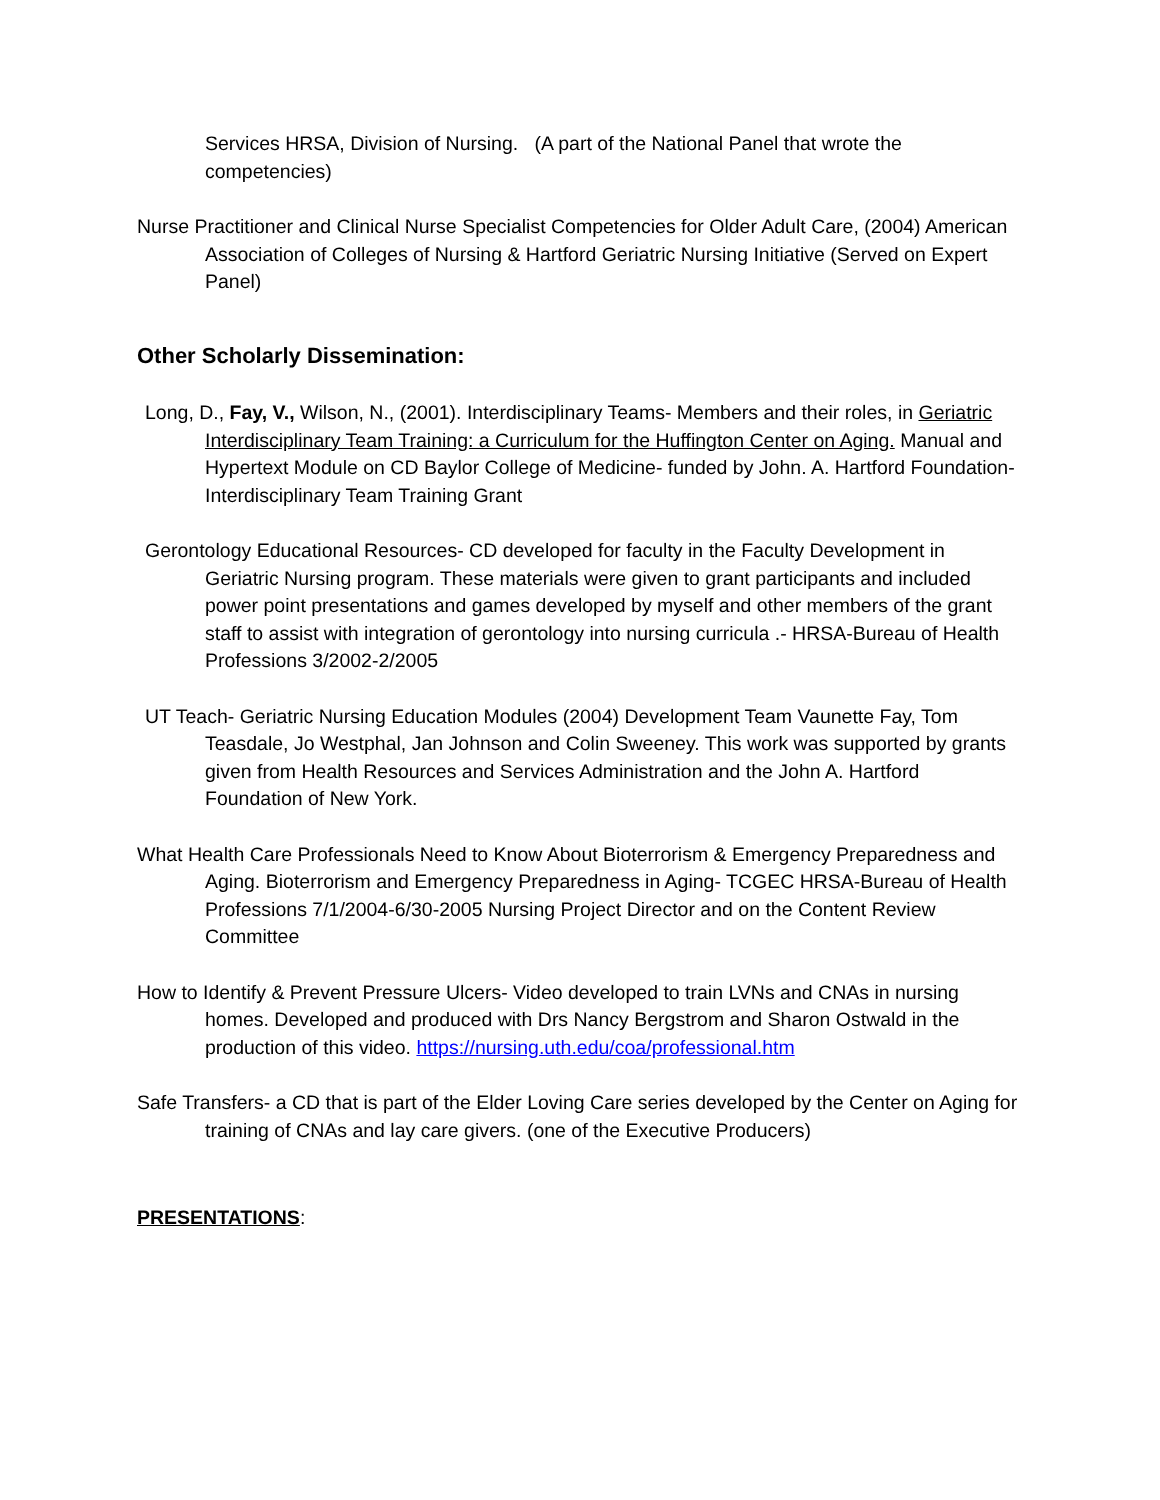Services HRSA, Division of Nursing. (A part of the National Panel that wrote the competencies)
Nurse Practitioner and Clinical Nurse Specialist Competencies for Older Adult Care, (2004) American Association of Colleges of Nursing & Hartford Geriatric Nursing Initiative (Served on Expert Panel)
Other Scholarly Dissemination:
Long, D., Fay, V., Wilson, N., (2001). Interdisciplinary Teams- Members and their roles, in Geriatric Interdisciplinary Team Training: a Curriculum for the Huffington Center on Aging. Manual and Hypertext Module on CD Baylor College of Medicine- funded by John. A. Hartford Foundation- Interdisciplinary Team Training Grant
Gerontology Educational Resources- CD developed for faculty in the Faculty Development in Geriatric Nursing program. These materials were given to grant participants and included power point presentations and games developed by myself and other members of the grant staff to assist with integration of gerontology into nursing curricula .- HRSA-Bureau of Health Professions 3/2002-2/2005
UT Teach- Geriatric Nursing Education Modules (2004) Development Team Vaunette Fay, Tom Teasdale, Jo Westphal, Jan Johnson and Colin Sweeney. This work was supported by grants given from Health Resources and Services Administration and the John A. Hartford Foundation of New York.
What Health Care Professionals Need to Know About Bioterrorism & Emergency Preparedness and Aging. Bioterrorism and Emergency Preparedness in Aging- TCGEC HRSA-Bureau of Health Professions 7/1/2004-6/30-2005 Nursing Project Director and on the Content Review Committee
How to Identify & Prevent Pressure Ulcers- Video developed to train LVNs and CNAs in nursing homes. Developed and produced with Drs Nancy Bergstrom and Sharon Ostwald in the production of this video. https://nursing.uth.edu/coa/professional.htm
Safe Transfers- a CD that is part of the Elder Loving Care series developed by the Center on Aging for training of CNAs and lay care givers. (one of the Executive Producers)
PRESENTATIONS: